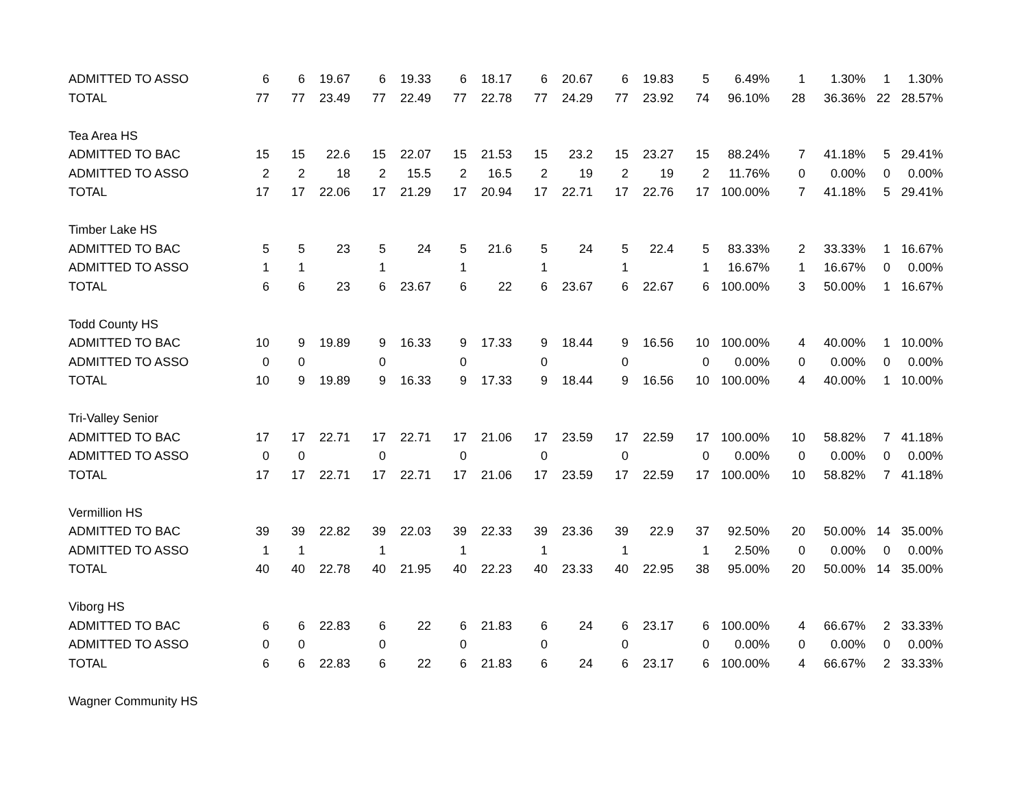| ADMITTED TO ASSO | 6 | 6 | 19.67 | 6 | 19.33 | 6 | 18.17 | 6 | 20.67 | 6 | 19.83 | 5 | 6.49% | 1 | 1.30% | 1 | 1.30% |
| TOTAL | 77 | 77 | 23.49 | 77 | 22.49 | 77 | 22.78 | 77 | 24.29 | 77 | 23.92 | 74 | 96.10% | 28 | 36.36% | 22 | 28.57% |
| Tea Area HS | | | | | | | | | | | | | | | | | |
| ADMITTED TO BAC | 15 | 15 | 22.6 | 15 | 22.07 | 15 | 21.53 | 15 | 23.2 | 15 | 23.27 | 15 | 88.24% | 7 | 41.18% | 5 | 29.41% |
| ADMITTED TO ASSO | 2 | 2 | 18 | 2 | 15.5 | 2 | 16.5 | 2 | 19 | 2 | 19 | 2 | 11.76% | 0 | 0.00% | 0 | 0.00% |
| TOTAL | 17 | 17 | 22.06 | 17 | 21.29 | 17 | 20.94 | 17 | 22.71 | 17 | 22.76 | 17 | 100.00% | 7 | 41.18% | 5 | 29.41% |
| Timber Lake HS | | | | | | | | | | | | | | | | | |
| ADMITTED TO BAC | 5 | 5 | 23 | 5 | 24 | 5 | 21.6 | 5 | 24 | 5 | 22.4 | 5 | 83.33% | 2 | 33.33% | 1 | 16.67% |
| ADMITTED TO ASSO | 1 | 1 | | 1 | | 1 | | 1 | | 1 | | 1 | 16.67% | 1 | 16.67% | 0 | 0.00% |
| TOTAL | 6 | 6 | 23 | 6 | 23.67 | 6 | 22 | 6 | 23.67 | 6 | 22.67 | 6 | 100.00% | 3 | 50.00% | 1 | 16.67% |
| Todd County HS | | | | | | | | | | | | | | | | | |
| ADMITTED TO BAC | 10 | 9 | 19.89 | 9 | 16.33 | 9 | 17.33 | 9 | 18.44 | 9 | 16.56 | 10 | 100.00% | 4 | 40.00% | 1 | 10.00% |
| ADMITTED TO ASSO | 0 | 0 | | 0 | | 0 | | 0 | | 0 | | 0 | 0.00% | 0 | 0.00% | 0 | 0.00% |
| TOTAL | 10 | 9 | 19.89 | 9 | 16.33 | 9 | 17.33 | 9 | 18.44 | 9 | 16.56 | 10 | 100.00% | 4 | 40.00% | 1 | 10.00% |
| Tri-Valley Senior | | | | | | | | | | | | | | | | | |
| ADMITTED TO BAC | 17 | 17 | 22.71 | 17 | 22.71 | 17 | 21.06 | 17 | 23.59 | 17 | 22.59 | 17 | 100.00% | 10 | 58.82% | 7 | 41.18% |
| ADMITTED TO ASSO | 0 | 0 | | 0 | | 0 | | 0 | | 0 | | 0 | 0.00% | 0 | 0.00% | 0 | 0.00% |
| TOTAL | 17 | 17 | 22.71 | 17 | 22.71 | 17 | 21.06 | 17 | 23.59 | 17 | 22.59 | 17 | 100.00% | 10 | 58.82% | 7 | 41.18% |
| Vermillion HS | | | | | | | | | | | | | | | | | |
| ADMITTED TO BAC | 39 | 39 | 22.82 | 39 | 22.03 | 39 | 22.33 | 39 | 23.36 | 39 | 22.9 | 37 | 92.50% | 20 | 50.00% | 14 | 35.00% |
| ADMITTED TO ASSO | 1 | 1 | | 1 | | 1 | | 1 | | 1 | | 1 | 2.50% | 0 | 0.00% | 0 | 0.00% |
| TOTAL | 40 | 40 | 22.78 | 40 | 21.95 | 40 | 22.23 | 40 | 23.33 | 40 | 22.95 | 38 | 95.00% | 20 | 50.00% | 14 | 35.00% |
| Viborg HS | | | | | | | | | | | | | | | | | |
| ADMITTED TO BAC | 6 | 6 | 22.83 | 6 | 22 | 6 | 21.83 | 6 | 24 | 6 | 23.17 | 6 | 100.00% | 4 | 66.67% | 2 | 33.33% |
| ADMITTED TO ASSO | 0 | 0 | | 0 | | 0 | | 0 | | 0 | | 0 | 0.00% | 0 | 0.00% | 0 | 0.00% |
| TOTAL | 6 | 6 | 22.83 | 6 | 22 | 6 | 21.83 | 6 | 24 | 6 | 23.17 | 6 | 100.00% | 4 | 66.67% | 2 | 33.33% |
| Wagner Community HS | | | | | | | | | | | | | | | | | |